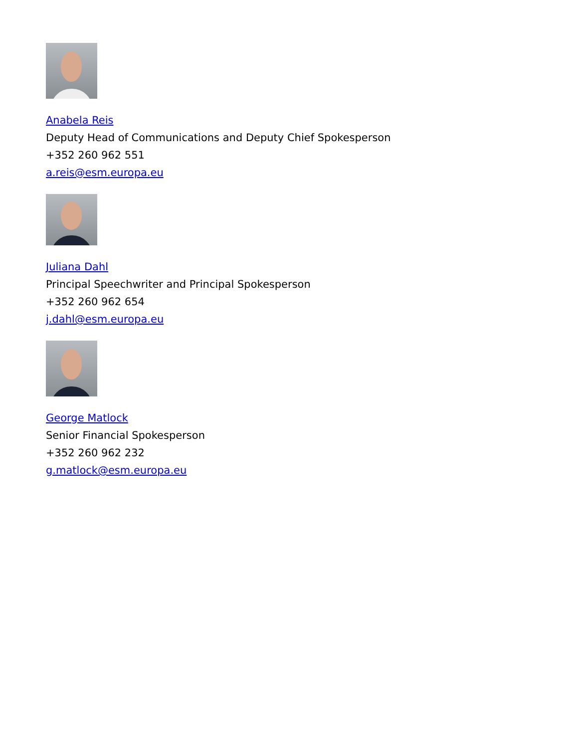Anabela Reis
Deputy Head of Communications and Deputy Chief Spokesperson
+352 260 962 551
a.reis@esm.europa.eu
Juliana Dahl
Principal Speechwriter and Principal Spokesperson
+352 260 962 654
j.dahl@esm.europa.eu
George Matlock
Senior Financial Spokesperson
+352 260 962 232
g.matlock@esm.europa.eu